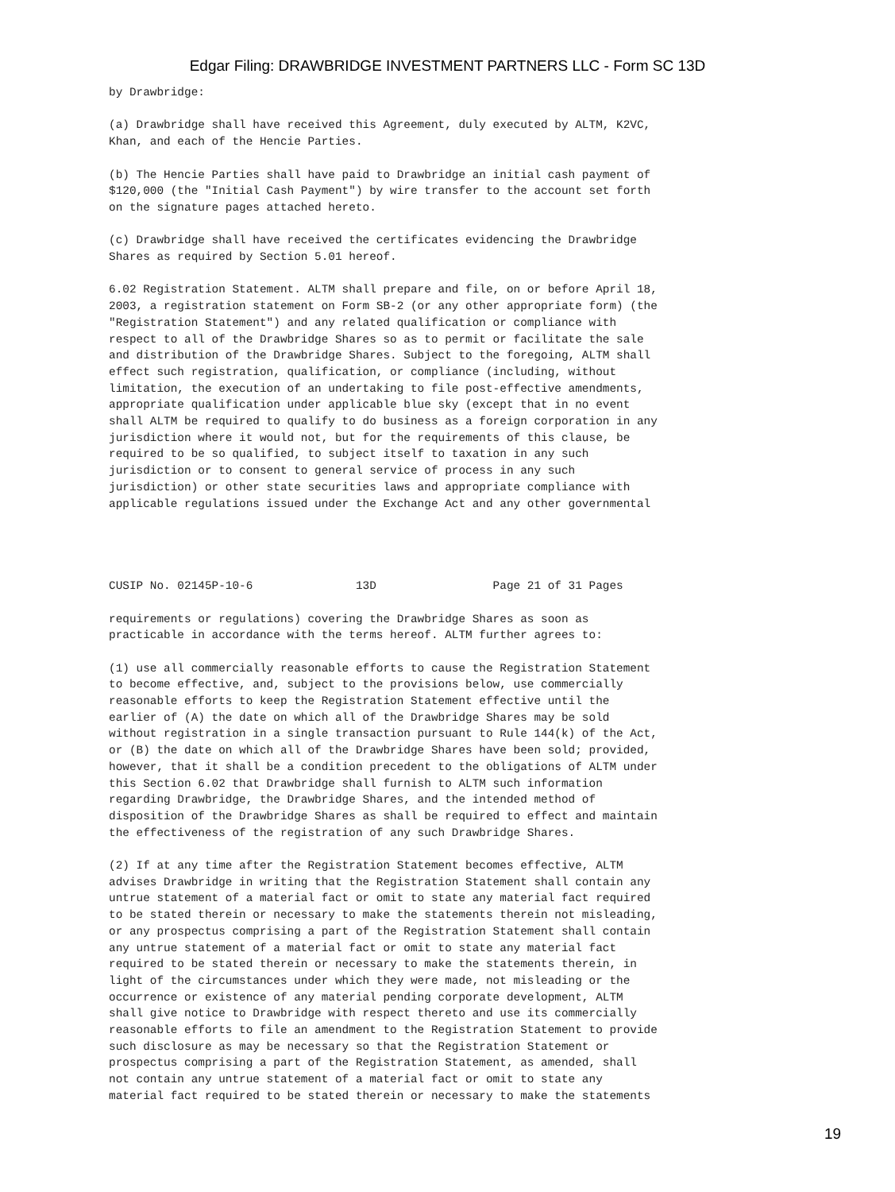Edgar Filing: DRAWBRIDGE INVESTMENT PARTNERS LLC - Form SC 13D
by Drawbridge:

(a) Drawbridge shall have received this Agreement, duly executed by ALTM, K2VC,
Khan, and each of the Hencie Parties.

(b) The Hencie Parties shall have paid to Drawbridge an initial cash payment of
$120,000 (the "Initial Cash Payment") by wire transfer to the account set forth
on the signature pages attached hereto.

(c) Drawbridge shall have received the certificates evidencing the Drawbridge
Shares as required by Section 5.01 hereof.

6.02 Registration Statement. ALTM shall prepare and file, on or before April 18,
2003, a registration statement on Form SB-2 (or any other appropriate form) (the
"Registration Statement") and any related qualification or compliance with
respect to all of the Drawbridge Shares so as to permit or facilitate the sale
and distribution of the Drawbridge Shares. Subject to the foregoing, ALTM shall
effect such registration, qualification, or compliance (including, without
limitation, the execution of an undertaking to file post-effective amendments,
appropriate qualification under applicable blue sky (except that in no event
shall ALTM be required to qualify to do business as a foreign corporation in any
jurisdiction where it would not, but for the requirements of this clause, be
required to be so qualified, to subject itself to taxation in any such
jurisdiction or to consent to general service of process in any such
jurisdiction) or other state securities laws and appropriate compliance with
applicable regulations issued under the Exchange Act and any other governmental




CUSIP No. 02145P-10-6               13D                 Page 21 of 31 Pages

requirements or regulations) covering the Drawbridge Shares as soon as
practicable in accordance with the terms hereof. ALTM further agrees to:

(1) use all commercially reasonable efforts to cause the Registration Statement
to become effective, and, subject to the provisions below, use commercially
reasonable efforts to keep the Registration Statement effective until the
earlier of (A) the date on which all of the Drawbridge Shares may be sold
without registration in a single transaction pursuant to Rule 144(k) of the Act,
or (B) the date on which all of the Drawbridge Shares have been sold; provided,
however, that it shall be a condition precedent to the obligations of ALTM under
this Section 6.02 that Drawbridge shall furnish to ALTM such information
regarding Drawbridge, the Drawbridge Shares, and the intended method of
disposition of the Drawbridge Shares as shall be required to effect and maintain
the effectiveness of the registration of any such Drawbridge Shares.

(2) If at any time after the Registration Statement becomes effective, ALTM
advises Drawbridge in writing that the Registration Statement shall contain any
untrue statement of a material fact or omit to state any material fact required
to be stated therein or necessary to make the statements therein not misleading,
or any prospectus comprising a part of the Registration Statement shall contain
any untrue statement of a material fact or omit to state any material fact
required to be stated therein or necessary to make the statements therein, in
light of the circumstances under which they were made, not misleading or the
occurrence or existence of any material pending corporate development, ALTM
shall give notice to Drawbridge with respect thereto and use its commercially
reasonable efforts to file an amendment to the Registration Statement to provide
such disclosure as may be necessary so that the Registration Statement or
prospectus comprising a part of the Registration Statement, as amended, shall
not contain any untrue statement of a material fact or omit to state any
material fact required to be stated therein or necessary to make the statements
19